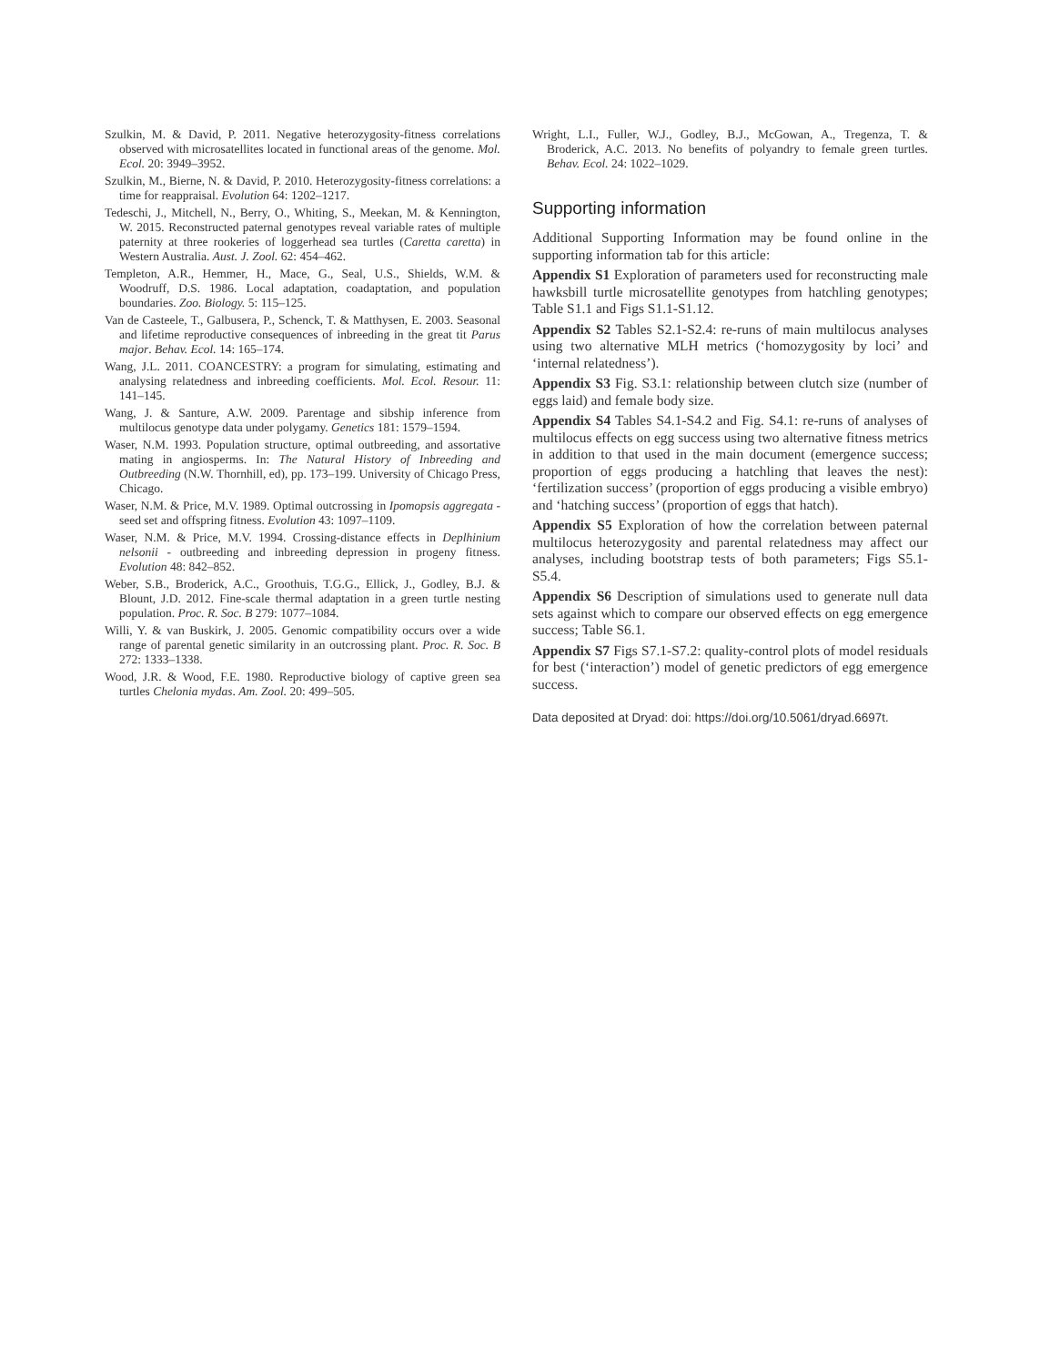Szulkin, M. & David, P. 2011. Negative heterozygosity-fitness correlations observed with microsatellites located in functional areas of the genome. Mol. Ecol. 20: 3949–3952.
Szulkin, M., Bierne, N. & David, P. 2010. Heterozygosity-fitness correlations: a time for reappraisal. Evolution 64: 1202–1217.
Tedeschi, J., Mitchell, N., Berry, O., Whiting, S., Meekan, M. & Kennington, W. 2015. Reconstructed paternal genotypes reveal variable rates of multiple paternity at three rookeries of loggerhead sea turtles (Caretta caretta) in Western Australia. Aust. J. Zool. 62: 454–462.
Templeton, A.R., Hemmer, H., Mace, G., Seal, U.S., Shields, W.M. & Woodruff, D.S. 1986. Local adaptation, coadaptation, and population boundaries. Zoo. Biology. 5: 115–125.
Van de Casteele, T., Galbusera, P., Schenck, T. & Matthysen, E. 2003. Seasonal and lifetime reproductive consequences of inbreeding in the great tit Parus major. Behav. Ecol. 14: 165–174.
Wang, J.L. 2011. COANCESTRY: a program for simulating, estimating and analysing relatedness and inbreeding coefficients. Mol. Ecol. Resour. 11: 141–145.
Wang, J. & Santure, A.W. 2009. Parentage and sibship inference from multilocus genotype data under polygamy. Genetics 181: 1579–1594.
Waser, N.M. 1993. Population structure, optimal outbreeding, and assortative mating in angiosperms. In: The Natural History of Inbreeding and Outbreeding (N.W. Thornhill, ed), pp. 173–199. University of Chicago Press, Chicago.
Waser, N.M. & Price, M.V. 1989. Optimal outcrossing in Ipomopsis aggregata - seed set and offspring fitness. Evolution 43: 1097–1109.
Waser, N.M. & Price, M.V. 1994. Crossing-distance effects in Deplhinium nelsonii - outbreeding and inbreeding depression in progeny fitness. Evolution 48: 842–852.
Weber, S.B., Broderick, A.C., Groothuis, T.G.G., Ellick, J., Godley, B.J. & Blount, J.D. 2012. Fine-scale thermal adaptation in a green turtle nesting population. Proc. R. Soc. B 279: 1077–1084.
Willi, Y. & van Buskirk, J. 2005. Genomic compatibility occurs over a wide range of parental genetic similarity in an outcrossing plant. Proc. R. Soc. B 272: 1333–1338.
Wood, J.R. & Wood, F.E. 1980. Reproductive biology of captive green sea turtles Chelonia mydas. Am. Zool. 20: 499–505.
Wright, L.I., Fuller, W.J., Godley, B.J., McGowan, A., Tregenza, T. & Broderick, A.C. 2013. No benefits of polyandry to female green turtles. Behav. Ecol. 24: 1022–1029.
Supporting information
Additional Supporting Information may be found online in the supporting information tab for this article:
Appendix S1 Exploration of parameters used for reconstructing male hawksbill turtle microsatellite genotypes from hatchling genotypes; Table S1.1 and Figs S1.1-S1.12.
Appendix S2 Tables S2.1-S2.4: re-runs of main multilocus analyses using two alternative MLH metrics (‘homozygosity by loci’ and ‘internal relatedness’).
Appendix S3 Fig. S3.1: relationship between clutch size (number of eggs laid) and female body size.
Appendix S4 Tables S4.1-S4.2 and Fig. S4.1: re-runs of analyses of multilocus effects on egg success using two alternative fitness metrics in addition to that used in the main document (emergence success; proportion of eggs producing a hatchling that leaves the nest): ‘fertilization success’ (proportion of eggs producing a visible embryo) and ‘hatching success’ (proportion of eggs that hatch).
Appendix S5 Exploration of how the correlation between paternal multilocus heterozygosity and parental relatedness may affect our analyses, including bootstrap tests of both parameters; Figs S5.1-S5.4.
Appendix S6 Description of simulations used to generate null data sets against which to compare our observed effects on egg emergence success; Table S6.1.
Appendix S7 Figs S7.1-S7.2: quality-control plots of model residuals for best (‘interaction’) model of genetic predictors of egg emergence success.
Data deposited at Dryad: doi: https://doi.org/10.5061/dryad.6697t.